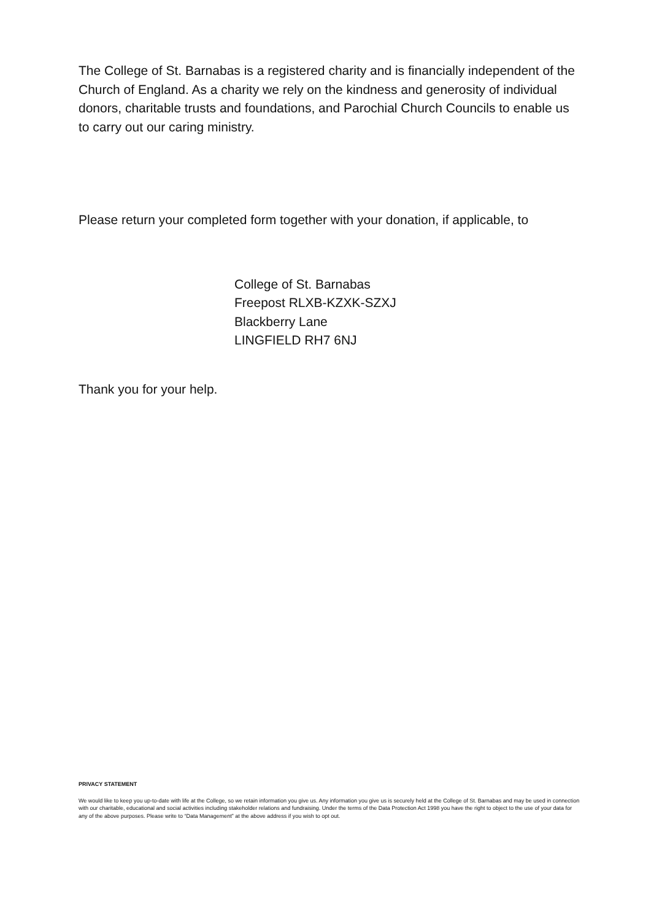The College of St. Barnabas is a registered charity and is financially independent of the Church of England. As a charity we rely on the kindness and generosity of individual donors, charitable trusts and foundations, and Parochial Church Councils to enable us to carry out our caring ministry.
Please return your completed form together with your donation, if applicable, to
College of St. Barnabas
Freepost RLXB-KZXK-SZXJ
Blackberry Lane
LINGFIELD RH7 6NJ
Thank you for your help.
PRIVACY STATEMENT
We would like to keep you up-to-date with life at the College, so we retain information you give us. Any information you give us is securely held at the College of St. Barnabas and may be used in connection with our charitable, educational and social activities including stakeholder relations and fundraising. Under the terms of the Data Protection Act 1998 you have the right to object to the use of your data for any of the above purposes. Please write to “Data Management” at the above address if you wish to opt out.